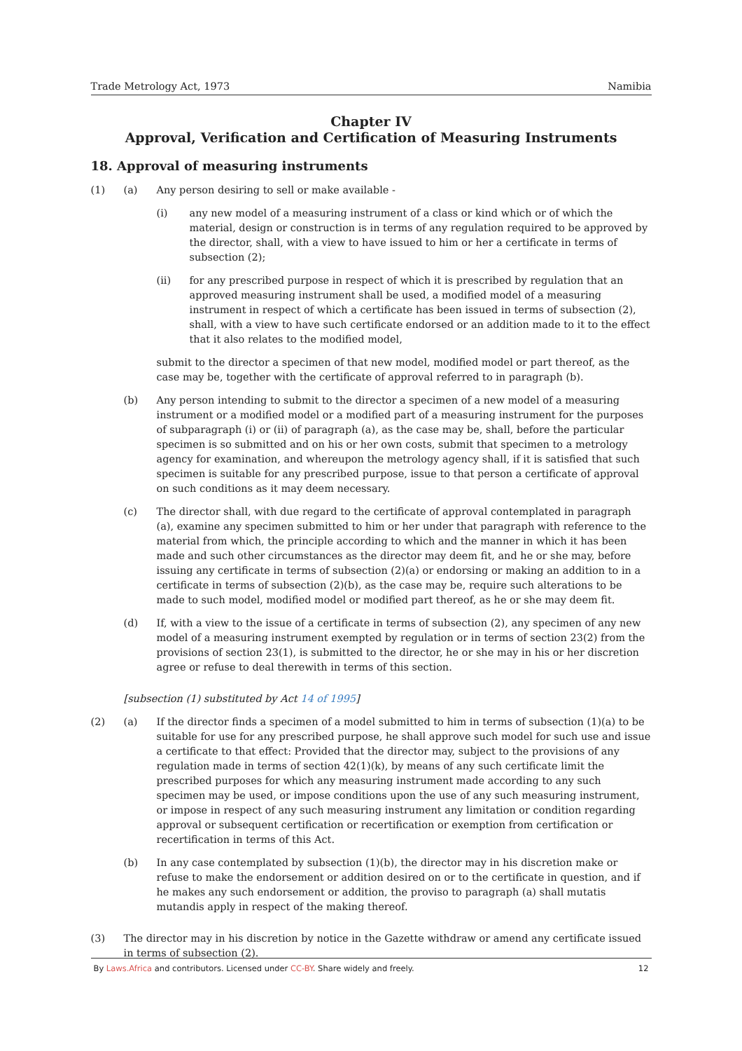Trade Metrology Act, 1973 Namibia
Chapter IV
Approval, Verification and Certification of Measuring Instruments
18. Approval of measuring instruments
(1) (a) Any person desiring to sell or make available -
(i) any new model of a measuring instrument of a class or kind which or of which the material, design or construction is in terms of any regulation required to be approved by the director, shall, with a view to have issued to him or her a certificate in terms of subsection (2);
(ii) for any prescribed purpose in respect of which it is prescribed by regulation that an approved measuring instrument shall be used, a modified model of a measuring instrument in respect of which a certificate has been issued in terms of subsection (2), shall, with a view to have such certificate endorsed or an addition made to it to the effect that it also relates to the modified model,
submit to the director a specimen of that new model, modified model or part thereof, as the case may be, together with the certificate of approval referred to in paragraph (b).
(b) Any person intending to submit to the director a specimen of a new model of a measuring instrument or a modified model or a modified part of a measuring instrument for the purposes of subparagraph (i) or (ii) of paragraph (a), as the case may be, shall, before the particular specimen is so submitted and on his or her own costs, submit that specimen to a metrology agency for examination, and whereupon the metrology agency shall, if it is satisfied that such specimen is suitable for any prescribed purpose, issue to that person a certificate of approval on such conditions as it may deem necessary.
(c) The director shall, with due regard to the certificate of approval contemplated in paragraph (a), examine any specimen submitted to him or her under that paragraph with reference to the material from which, the principle according to which and the manner in which it has been made and such other circumstances as the director may deem fit, and he or she may, before issuing any certificate in terms of subsection (2)(a) or endorsing or making an addition to in a certificate in terms of subsection (2)(b), as the case may be, require such alterations to be made to such model, modified model or modified part thereof, as he or she may deem fit.
(d) If, with a view to the issue of a certificate in terms of subsection (2), any specimen of any new model of a measuring instrument exempted by regulation or in terms of section 23(2) from the provisions of section 23(1), is submitted to the director, he or she may in his or her discretion agree or refuse to deal therewith in terms of this section.
[subsection (1) substituted by Act 14 of 1995]
(2) (a) If the director finds a specimen of a model submitted to him in terms of subsection (1)(a) to be suitable for use for any prescribed purpose, he shall approve such model for such use and issue a certificate to that effect: Provided that the director may, subject to the provisions of any regulation made in terms of section 42(1)(k), by means of any such certificate limit the prescribed purposes for which any measuring instrument made according to any such specimen may be used, or impose conditions upon the use of any such measuring instrument, or impose in respect of any such measuring instrument any limitation or condition regarding approval or subsequent certification or recertification or exemption from certification or recertification in terms of this Act.
(b) In any case contemplated by subsection (1)(b), the director may in his discretion make or refuse to make the endorsement or addition desired on or to the certificate in question, and if he makes any such endorsement or addition, the proviso to paragraph (a) shall mutatis mutandis apply in respect of the making thereof.
(3) The director may in his discretion by notice in the Gazette withdraw or amend any certificate issued in terms of subsection (2).
By Laws.Africa and contributors. Licensed under CC-BY. Share widely and freely. 12